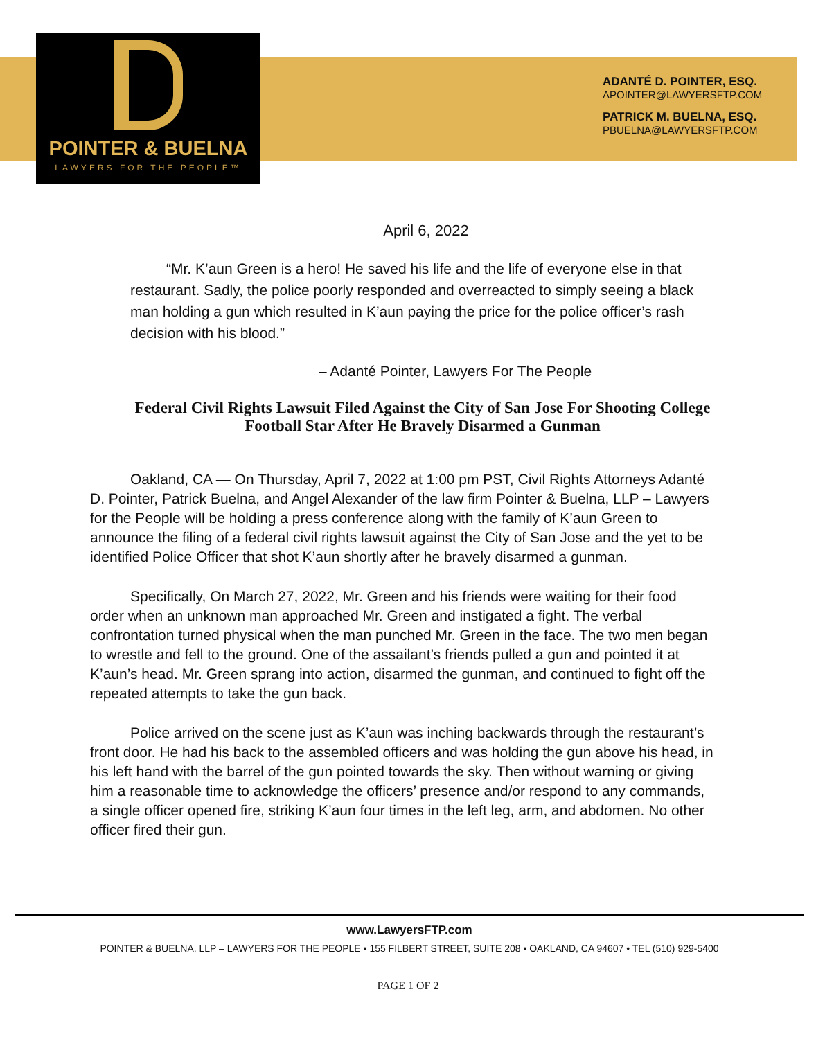POINTER & BUELNA
LAWYERS FOR THE PEOPLE™
ADANTÉ D. POINTER, ESQ.
APOINTER@LAWYERSFTP.COM
PATRICK M. BUELNA, ESQ.
PBUELNA@LAWYERSFTP.COM
April 6, 2022
“Mr. K’aun Green is a hero! He saved his life and the life of everyone else in that restaurant. Sadly, the police poorly responded and overreacted to simply seeing a black man holding a gun which resulted in K’aun paying the price for the police officer’s rash decision with his blood.”
– Adanté Pointer, Lawyers For The People
Federal Civil Rights Lawsuit Filed Against the City of San Jose For Shooting College Football Star After He Bravely Disarmed a Gunman
Oakland, CA — On Thursday, April 7, 2022 at 1:00 pm PST, Civil Rights Attorneys Adanté D. Pointer, Patrick Buelna, and Angel Alexander of the law firm Pointer & Buelna, LLP – Lawyers for the People will be holding a press conference along with the family of K’aun Green to announce the filing of a federal civil rights lawsuit against the City of San Jose and the yet to be identified Police Officer that shot K’aun shortly after he bravely disarmed a gunman.
Specifically, On March 27, 2022, Mr. Green and his friends were waiting for their food order when an unknown man approached Mr. Green and instigated a fight. The verbal confrontation turned physical when the man punched Mr. Green in the face. The two men began to wrestle and fell to the ground. One of the assailant’s friends pulled a gun and pointed it at K’aun’s head. Mr. Green sprang into action, disarmed the gunman, and continued to fight off the repeated attempts to take the gun back.
Police arrived on the scene just as K’aun was inching backwards through the restaurant’s front door. He had his back to the assembled officers and was holding the gun above his head, in his left hand with the barrel of the gun pointed towards the sky. Then without warning or giving him a reasonable time to acknowledge the officers’ presence and/or respond to any commands, a single officer opened fire, striking K’aun four times in the left leg, arm, and abdomen. No other officer fired their gun.
www.LawyersFTP.com
POINTER & BUELNA, LLP – LAWYERS FOR THE PEOPLE • 155 FILBERT STREET, SUITE 208 • OAKLAND, CA 94607 • TEL (510) 929-5400
PAGE 1 OF 2